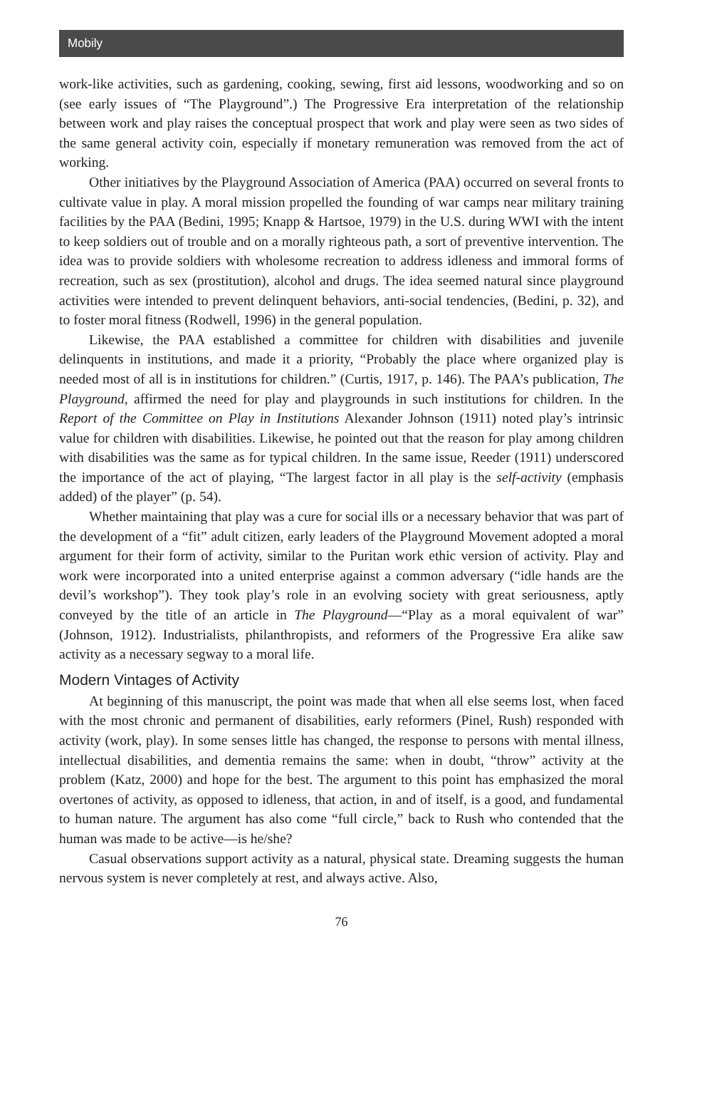Mobily
work-like activities, such as gardening, cooking, sewing, first aid lessons, woodworking and so on (see early issues of “The Playground”.) The Progressive Era interpretation of the relationship between work and play raises the conceptual prospect that work and play were seen as two sides of the same general activity coin, especially if monetary remuneration was removed from the act of working.
Other initiatives by the Playground Association of America (PAA) occurred on several fronts to cultivate value in play. A moral mission propelled the founding of war camps near military training facilities by the PAA (Bedini, 1995; Knapp & Hartsoe, 1979) in the U.S. during WWI with the intent to keep soldiers out of trouble and on a morally righteous path, a sort of preventive intervention. The idea was to provide soldiers with wholesome recreation to address idleness and immoral forms of recreation, such as sex (prostitution), alcohol and drugs. The idea seemed natural since playground activities were intended to prevent delinquent behaviors, anti-social tendencies, (Bedini, p. 32), and to foster moral fitness (Rodwell, 1996) in the general population.
Likewise, the PAA established a committee for children with disabilities and juvenile delinquents in institutions, and made it a priority, “Probably the place where organized play is needed most of all is in institutions for children.” (Curtis, 1917, p. 146). The PAA’s publication, The Playground, affirmed the need for play and playgrounds in such institutions for children. In the Report of the Committee on Play in Institutions Alexander Johnson (1911) noted play’s intrinsic value for children with disabilities. Likewise, he pointed out that the reason for play among children with disabilities was the same as for typical children. In the same issue, Reeder (1911) underscored the importance of the act of playing, “The largest factor in all play is the self-activity (emphasis added) of the player” (p. 54).
Whether maintaining that play was a cure for social ills or a necessary behavior that was part of the development of a “fit” adult citizen, early leaders of the Playground Movement adopted a moral argument for their form of activity, similar to the Puritan work ethic version of activity. Play and work were incorporated into a united enterprise against a common adversary (“idle hands are the devil’s workshop”). They took play’s role in an evolving society with great seriousness, aptly conveyed by the title of an article in The Playground—“Play as a moral equivalent of war” (Johnson, 1912). Industrialists, philanthropists, and reformers of the Progressive Era alike saw activity as a necessary segway to a moral life.
Modern Vintages of Activity
At beginning of this manuscript, the point was made that when all else seems lost, when faced with the most chronic and permanent of disabilities, early reformers (Pinel, Rush) responded with activity (work, play). In some senses little has changed, the response to persons with mental illness, intellectual disabilities, and dementia remains the same: when in doubt, “throw” activity at the problem (Katz, 2000) and hope for the best. The argument to this point has emphasized the moral overtones of activity, as opposed to idleness, that action, in and of itself, is a good, and fundamental to human nature. The argument has also come “full circle,” back to Rush who contended that the human was made to be active—is he/she?
Casual observations support activity as a natural, physical state. Dreaming suggests the human nervous system is never completely at rest, and always active. Also,
76